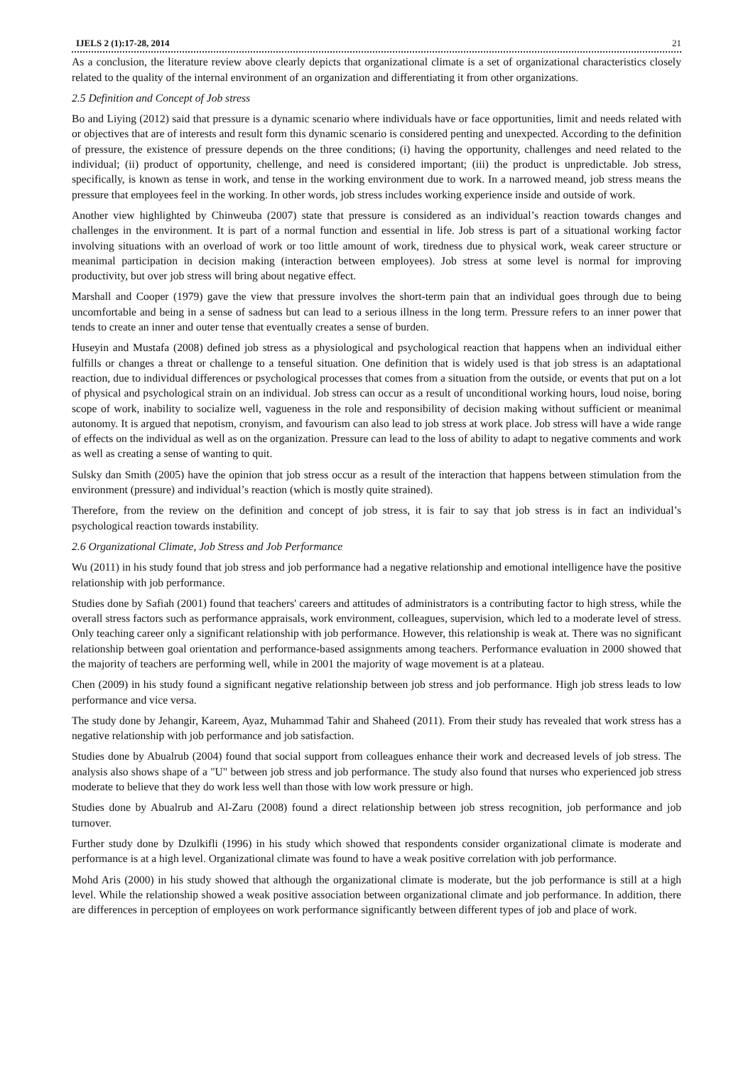IJELS 2 (1):17-28, 2014 21
As a conclusion, the literature review above clearly depicts that organizational climate is a set of organizational characteristics closely related to the quality of the internal environment of an organization and differentiating it from other organizations.
2.5 Definition and Concept of Job stress
Bo and Liying (2012) said that pressure is a dynamic scenario where individuals have or face opportunities, limit and needs related with or objectives that are of interests and result form this dynamic scenario is considered penting and unexpected. According to the definition of pressure, the existence of pressure depends on the three conditions; (i) having the opportunity, challenges and need related to the individual; (ii) product of opportunity, chellenge, and need is considered important; (iii) the product is unpredictable. Job stress, specifically, is known as tense in work, and tense in the working environment due to work. In a narrowed meand, job stress means the pressure that employees feel in the working. In other words, job stress includes working experience inside and outside of work.
Another view highlighted by Chinweuba (2007) state that pressure is considered as an individual’s reaction towards changes and challenges in the environment. It is part of a normal function and essential in life. Job stress is part of a situational working factor involving situations with an overload of work or too little amount of work, tiredness due to physical work, weak career structure or meanimal participation in decision making (interaction between employees). Job stress at some level is normal for improving productivity, but over job stress will bring about negative effect.
Marshall and Cooper (1979) gave the view that pressure involves the short-term pain that an individual goes through due to being uncomfortable and being in a sense of sadness but can lead to a serious illness in the long term. Pressure refers to an inner power that tends to create an inner and outer tense that eventually creates a sense of burden.
Huseyin and Mustafa (2008) defined job stress as a physiological and psychological reaction that happens when an individual either fulfills or changes a threat or challenge to a tenseful situation. One definition that is widely used is that job stress is an adaptational reaction, due to individual differences or psychological processes that comes from a situation from the outside, or events that put on a lot of physical and psychological strain on an individual. Job stress can occur as a result of unconditional working hours, loud noise, boring scope of work, inability to socialize well, vagueness in the role and responsibility of decision making without sufficient or meanimal autonomy. It is argued that nepotism, cronyism, and favourism can also lead to job stress at work place. Job stress will have a wide range of effects on the individual as well as on the organization. Pressure can lead to the loss of ability to adapt to negative comments and work as well as creating a sense of wanting to quit.
Sulsky dan Smith (2005) have the opinion that job stress occur as a result of the interaction that happens between stimulation from the environment (pressure) and individual’s reaction (which is mostly quite strained).
Therefore, from the review on the definition and concept of job stress, it is fair to say that job stress is in fact an individual’s psychological reaction towards instability.
2.6 Organizational Climate, Job Stress and Job Performance
Wu (2011) in his study found that job stress and job performance had a negative relationship and emotional intelligence have the positive relationship with job performance.
Studies done by Safiah (2001) found that teachers' careers and attitudes of administrators is a contributing factor to high stress, while the overall stress factors such as performance appraisals, work environment, colleagues, supervision, which led to a moderate level of stress. Only teaching career only a significant relationship with job performance. However, this relationship is weak at. There was no significant relationship between goal orientation and performance-based assignments among teachers. Performance evaluation in 2000 showed that the majority of teachers are performing well, while in 2001 the majority of wage movement is at a plateau.
Chen (2009) in his study found a significant negative relationship between job stress and job performance. High job stress leads to low performance and vice versa.
The study done by Jehangir, Kareem, Ayaz, Muhammad Tahir and Shaheed (2011). From their study has revealed that work stress has a negative relationship with job performance and job satisfaction.
Studies done by Abualrub (2004) found that social support from colleagues enhance their work and decreased levels of job stress. The analysis also shows shape of a "U" between job stress and job performance. The study also found that nurses who experienced job stress moderate to believe that they do work less well than those with low work pressure or high.
Studies done by Abualrub and Al-Zaru (2008) found a direct relationship between job stress recognition, job performance and job turnover.
Further study done by Dzulkifli (1996) in his study which showed that respondents consider organizational climate is moderate and performance is at a high level. Organizational climate was found to have a weak positive correlation with job performance.
Mohd Aris (2000) in his study showed that although the organizational climate is moderate, but the job performance is still at a high level. While the relationship showed a weak positive association between organizational climate and job performance. In addition, there are differences in perception of employees on work performance significantly between different types of job and place of work.